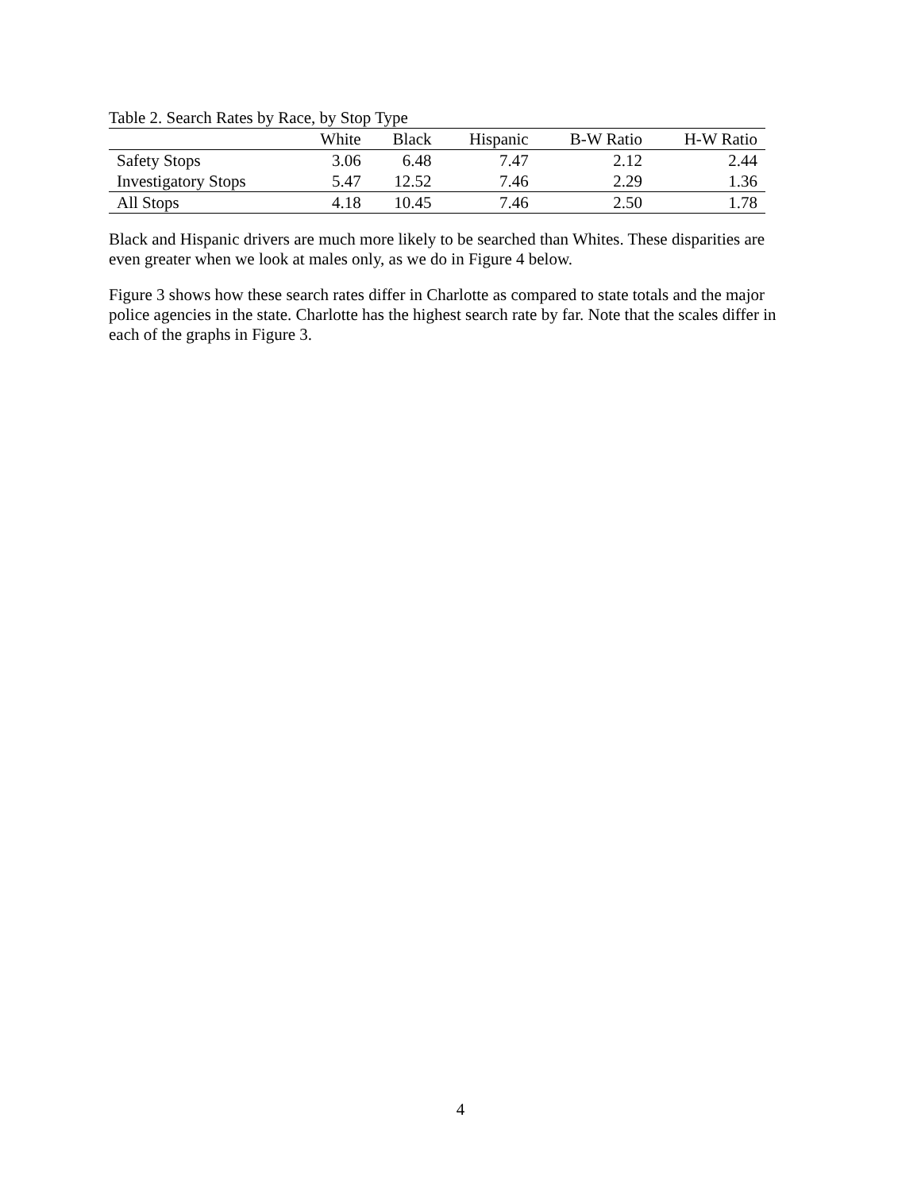Table 2. Search Rates by Race, by Stop Type
| | White | Black | Hispanic | B-W Ratio | H-W Ratio |
| --- | --- | --- | --- | --- | --- |
| Safety Stops | 3.06 | 6.48 | 7.47 | 2.12 | 2.44 |
| Investigatory Stops | 5.47 | 12.52 | 7.46 | 2.29 | 1.36 |
| All Stops | 4.18 | 10.45 | 7.46 | 2.50 | 1.78 |
Black and Hispanic drivers are much more likely to be searched than Whites. These disparities are even greater when we look at males only, as we do in Figure 4 below.
Figure 3 shows how these search rates differ in Charlotte as compared to state totals and the major police agencies in the state. Charlotte has the highest search rate by far. Note that the scales differ in each of the graphs in Figure 3.
4